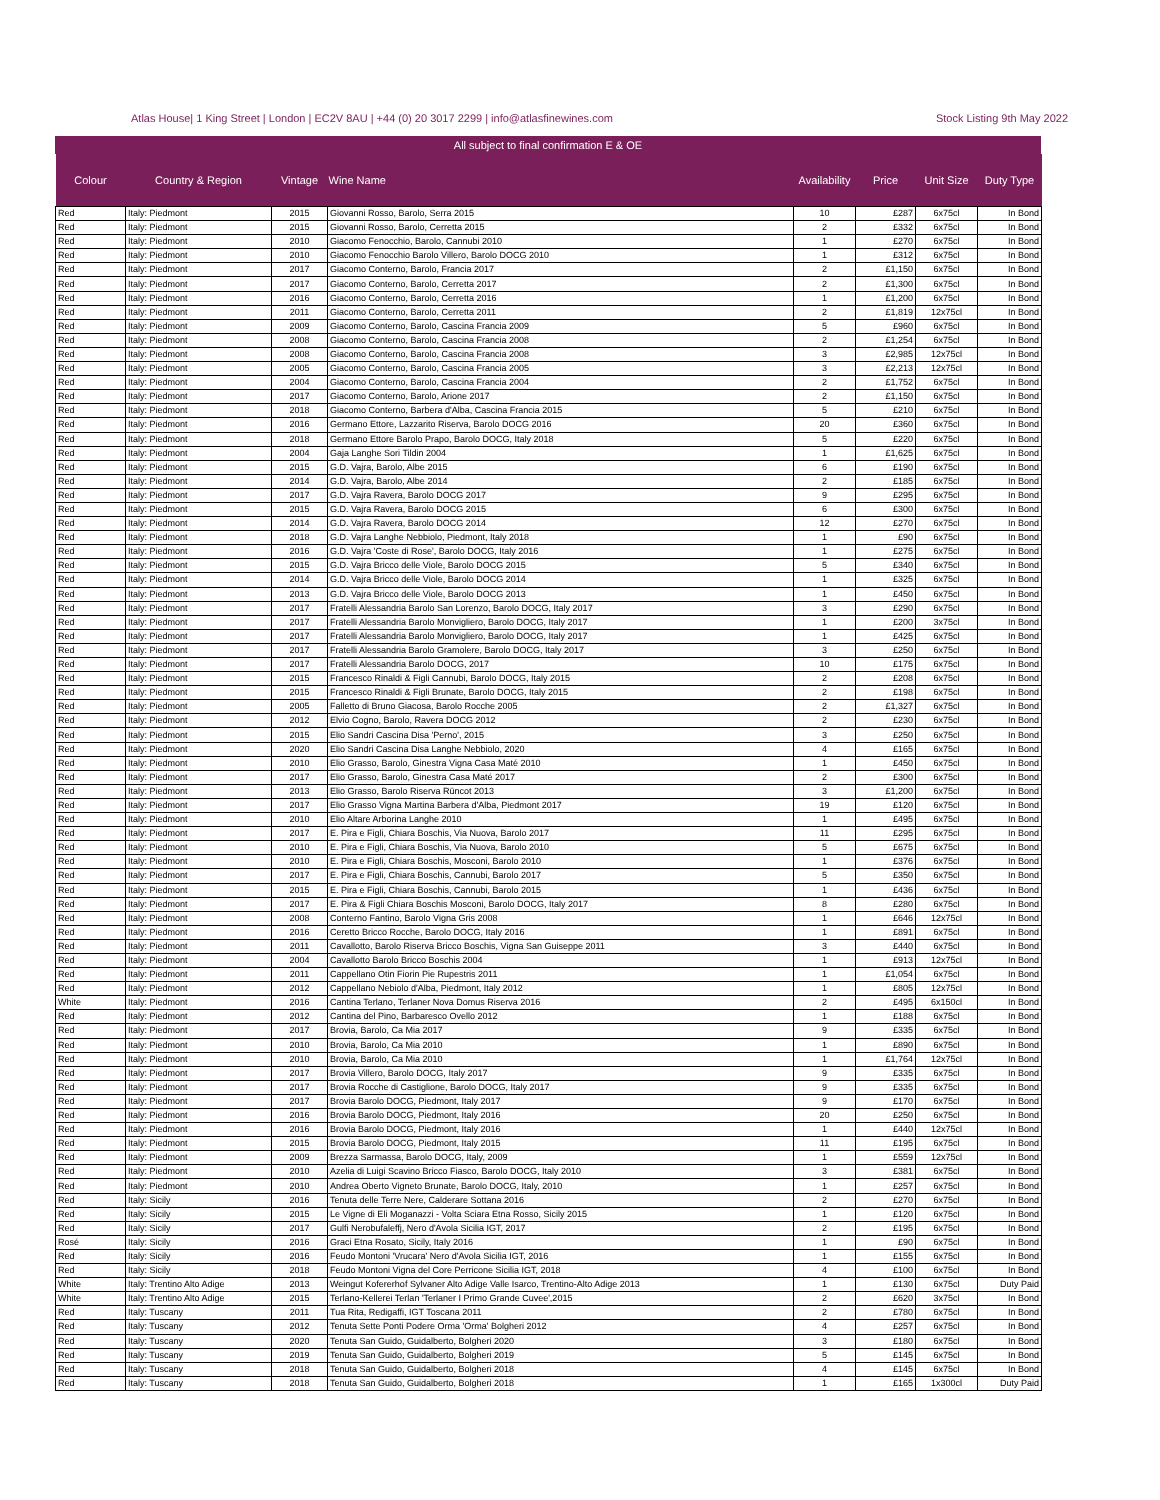Atlas House| 1 King Street | London | EC2V 8AU | +44 (0) 20 3017 2299 | info@atlasfinewines.com Stock Listing 9th May 2022
All subject to final confirmation E & OE
| Colour | Country & Region | Vintage | Wine Name | Availability | Price | Unit Size | Duty Type |
| --- | --- | --- | --- | --- | --- | --- | --- |
| Red | Italy: Piedmont | 2015 | Giovanni Rosso, Barolo, Serra 2015 | 10 | £287 | 6x75cl | In Bond |
| Red | Italy: Piedmont | 2015 | Giovanni Rosso, Barolo, Cerretta 2015 | 2 | £332 | 6x75cl | In Bond |
| Red | Italy: Piedmont | 2010 | Giacomo Fenocchio, Barolo, Cannubi 2010 | 1 | £270 | 6x75cl | In Bond |
| Red | Italy: Piedmont | 2010 | Giacomo Fenocchio Barolo Villero, Barolo DOCG 2010 | 1 | £312 | 6x75cl | In Bond |
| Red | Italy: Piedmont | 2017 | Giacomo Conterno, Barolo, Francia 2017 | 2 | £1,150 | 6x75cl | In Bond |
| Red | Italy: Piedmont | 2017 | Giacomo Conterno, Barolo, Cerretta 2017 | 2 | £1,300 | 6x75cl | In Bond |
| Red | Italy: Piedmont | 2016 | Giacomo Conterno, Barolo, Cerretta 2016 | 1 | £1,200 | 6x75cl | In Bond |
| Red | Italy: Piedmont | 2011 | Giacomo Conterno, Barolo, Cerretta 2011 | 2 | £1,819 | 12x75cl | In Bond |
| Red | Italy: Piedmont | 2009 | Giacomo Conterno, Barolo, Cascina Francia 2009 | 5 | £960 | 6x75cl | In Bond |
| Red | Italy: Piedmont | 2008 | Giacomo Conterno, Barolo, Cascina Francia 2008 | 2 | £1,254 | 6x75cl | In Bond |
| Red | Italy: Piedmont | 2008 | Giacomo Conterno, Barolo, Cascina Francia 2008 | 3 | £2,985 | 12x75cl | In Bond |
| Red | Italy: Piedmont | 2005 | Giacomo Conterno, Barolo, Cascina Francia 2005 | 3 | £2,213 | 12x75cl | In Bond |
| Red | Italy: Piedmont | 2004 | Giacomo Conterno, Barolo, Cascina Francia 2004 | 2 | £1,752 | 6x75cl | In Bond |
| Red | Italy: Piedmont | 2017 | Giacomo Conterno, Barolo, Arione 2017 | 2 | £1,150 | 6x75cl | In Bond |
| Red | Italy: Piedmont | 2018 | Giacomo Conterno, Barbera d'Alba, Cascina Francia 2015 | 5 | £210 | 6x75cl | In Bond |
| Red | Italy: Piedmont | 2016 | Germano Ettore, Lazzarito Riserva, Barolo DOCG 2016 | 20 | £360 | 6x75cl | In Bond |
| Red | Italy: Piedmont | 2018 | Germano Ettore Barolo Prapo, Barolo DOCG, Italy 2018 | 5 | £220 | 6x75cl | In Bond |
| Red | Italy: Piedmont | 2004 | Gaja Langhe Sori Tildin 2004 | 1 | £1,625 | 6x75cl | In Bond |
| Red | Italy: Piedmont | 2015 | G.D. Vajra, Barolo, Albe 2015 | 6 | £190 | 6x75cl | In Bond |
| Red | Italy: Piedmont | 2014 | G.D. Vajra, Barolo, Albe 2014 | 2 | £185 | 6x75cl | In Bond |
| Red | Italy: Piedmont | 2017 | G.D. Vajra Ravera, Barolo DOCG 2017 | 9 | £295 | 6x75cl | In Bond |
| Red | Italy: Piedmont | 2015 | G.D. Vajra Ravera, Barolo DOCG 2015 | 6 | £300 | 6x75cl | In Bond |
| Red | Italy: Piedmont | 2014 | G.D. Vajra Ravera, Barolo DOCG 2014 | 12 | £270 | 6x75cl | In Bond |
| Red | Italy: Piedmont | 2018 | G.D. Vajra Langhe Nebbiolo, Piedmont, Italy 2018 | 1 | £90 | 6x75cl | In Bond |
| Red | Italy: Piedmont | 2016 | G.D. Vajra 'Coste di Rose', Barolo DOCG, Italy 2016 | 1 | £275 | 6x75cl | In Bond |
| Red | Italy: Piedmont | 2015 | G.D. Vajra Bricco delle Viole, Barolo DOCG 2015 | 5 | £340 | 6x75cl | In Bond |
| Red | Italy: Piedmont | 2014 | G.D. Vajra Bricco delle Viole, Barolo DOCG 2014 | 1 | £325 | 6x75cl | In Bond |
| Red | Italy: Piedmont | 2013 | G.D. Vajra Bricco delle Viole, Barolo DOCG 2013 | 1 | £450 | 6x75cl | In Bond |
| Red | Italy: Piedmont | 2017 | Fratelli Alessandria Barolo San Lorenzo, Barolo DOCG, Italy 2017 | 3 | £290 | 6x75cl | In Bond |
| Red | Italy: Piedmont | 2017 | Fratelli Alessandria Barolo Monvigliero, Barolo DOCG, Italy 2017 | 1 | £200 | 3x75cl | In Bond |
| Red | Italy: Piedmont | 2017 | Fratelli Alessandria Barolo Monvigliero, Barolo DOCG, Italy 2017 | 1 | £425 | 6x75cl | In Bond |
| Red | Italy: Piedmont | 2017 | Fratelli Alessandria Barolo Gramolere, Barolo DOCG, Italy 2017 | 3 | £250 | 6x75cl | In Bond |
| Red | Italy: Piedmont | 2017 | Fratelli Alessandria Barolo DOCG, 2017 | 10 | £175 | 6x75cl | In Bond |
| Red | Italy: Piedmont | 2015 | Francesco Rinaldi & Figli Cannubi, Barolo DOCG, Italy 2015 | 2 | £208 | 6x75cl | In Bond |
| Red | Italy: Piedmont | 2015 | Francesco Rinaldi & Figli Brunate, Barolo DOCG, Italy 2015 | 2 | £198 | 6x75cl | In Bond |
| Red | Italy: Piedmont | 2005 | Falletto di Bruno Giacosa, Barolo Rocche 2005 | 2 | £1,327 | 6x75cl | In Bond |
| Red | Italy: Piedmont | 2012 | Elvio Cogno, Barolo, Ravera DOCG 2012 | 2 | £230 | 6x75cl | In Bond |
| Red | Italy: Piedmont | 2015 | Elio Sandri Cascina Disa 'Perno', 2015 | 3 | £250 | 6x75cl | In Bond |
| Red | Italy: Piedmont | 2020 | Elio Sandri Cascina Disa Langhe Nebbiolo, 2020 | 4 | £165 | 6x75cl | In Bond |
| Red | Italy: Piedmont | 2010 | Elio Grasso, Barolo, Ginestra Vigna Casa Maté 2010 | 1 | £450 | 6x75cl | In Bond |
| Red | Italy: Piedmont | 2017 | Elio Grasso, Barolo, Ginestra Casa Maté 2017 | 2 | £300 | 6x75cl | In Bond |
| Red | Italy: Piedmont | 2013 | Elio Grasso, Barolo Riserva Rüncot 2013 | 3 | £1,200 | 6x75cl | In Bond |
| Red | Italy: Piedmont | 2017 | Elio Grasso Vigna Martina Barbera d'Alba, Piedmont 2017 | 19 | £120 | 6x75cl | In Bond |
| Red | Italy: Piedmont | 2010 | Elio Altare Arborina Langhe 2010 | 1 | £495 | 6x75cl | In Bond |
| Red | Italy: Piedmont | 2017 | E. Pira e Figli, Chiara Boschis, Via Nuova, Barolo 2017 | 11 | £295 | 6x75cl | In Bond |
| Red | Italy: Piedmont | 2010 | E. Pira e Figli, Chiara Boschis, Via Nuova, Barolo 2010 | 5 | £675 | 6x75cl | In Bond |
| Red | Italy: Piedmont | 2010 | E. Pira e Figli, Chiara Boschis, Mosconi, Barolo 2010 | 1 | £376 | 6x75cl | In Bond |
| Red | Italy: Piedmont | 2017 | E. Pira e Figli, Chiara Boschis, Cannubi, Barolo 2017 | 5 | £350 | 6x75cl | In Bond |
| Red | Italy: Piedmont | 2015 | E. Pira e Figli, Chiara Boschis, Cannubi, Barolo 2015 | 1 | £436 | 6x75cl | In Bond |
| Red | Italy: Piedmont | 2017 | E. Pira & Figli Chiara Boschis Mosconi, Barolo DOCG, Italy 2017 | 8 | £280 | 6x75cl | In Bond |
| Red | Italy: Piedmont | 2008 | Conterno Fantino, Barolo Vigna Gris 2008 | 1 | £646 | 12x75cl | In Bond |
| Red | Italy: Piedmont | 2016 | Ceretto Bricco Rocche, Barolo DOCG, Italy 2016 | 1 | £891 | 6x75cl | In Bond |
| Red | Italy: Piedmont | 2011 | Cavallotto, Barolo Riserva Bricco Boschis, Vigna San Guiseppe 2011 | 3 | £440 | 6x75cl | In Bond |
| Red | Italy: Piedmont | 2004 | Cavallotto Barolo Bricco Boschis 2004 | 1 | £913 | 12x75cl | In Bond |
| Red | Italy: Piedmont | 2011 | Cappellano Otin Fiorin Pie Rupestris 2011 | 1 | £1,054 | 6x75cl | In Bond |
| Red | Italy: Piedmont | 2012 | Cappellano Nebiolo d'Alba, Piedmont, Italy 2012 | 1 | £805 | 12x75cl | In Bond |
| White | Italy: Piedmont | 2016 | Cantina Terlano, Terlaner Nova Domus Riserva 2016 | 2 | £495 | 6x150cl | In Bond |
| Red | Italy: Piedmont | 2012 | Cantina del Pino, Barbaresco Ovello 2012 | 1 | £188 | 6x75cl | In Bond |
| Red | Italy: Piedmont | 2017 | Brovia, Barolo, Ca Mia 2017 | 9 | £335 | 6x75cl | In Bond |
| Red | Italy: Piedmont | 2010 | Brovia, Barolo, Ca Mia 2010 | 1 | £890 | 6x75cl | In Bond |
| Red | Italy: Piedmont | 2010 | Brovia, Barolo, Ca Mia 2010 | 1 | £1,764 | 12x75cl | In Bond |
| Red | Italy: Piedmont | 2017 | Brovia Villero, Barolo DOCG, Italy 2017 | 9 | £335 | 6x75cl | In Bond |
| Red | Italy: Piedmont | 2017 | Brovia Rocche di Castiglione, Barolo DOCG, Italy 2017 | 9 | £335 | 6x75cl | In Bond |
| Red | Italy: Piedmont | 2017 | Brovia Barolo DOCG, Piedmont, Italy 2017 | 9 | £170 | 6x75cl | In Bond |
| Red | Italy: Piedmont | 2016 | Brovia Barolo DOCG, Piedmont, Italy 2016 | 20 | £250 | 6x75cl | In Bond |
| Red | Italy: Piedmont | 2016 | Brovia Barolo DOCG, Piedmont, Italy 2016 | 1 | £440 | 12x75cl | In Bond |
| Red | Italy: Piedmont | 2015 | Brovia Barolo DOCG, Piedmont, Italy 2015 | 11 | £195 | 6x75cl | In Bond |
| Red | Italy: Piedmont | 2009 | Brezza Sarmassa, Barolo DOCG, Italy, 2009 | 1 | £559 | 12x75cl | In Bond |
| Red | Italy: Piedmont | 2010 | Azelia di Luigi Scavino Bricco Fiasco, Barolo DOCG, Italy 2010 | 3 | £381 | 6x75cl | In Bond |
| Red | Italy: Piedmont | 2010 | Andrea Oberto Vigneto Brunate, Barolo DOCG, Italy, 2010 | 1 | £257 | 6x75cl | In Bond |
| Red | Italy: Sicily | 2016 | Tenuta delle Terre Nere, Calderare Sottana 2016 | 2 | £270 | 6x75cl | In Bond |
| Red | Italy: Sicily | 2015 | Le Vigne di Eli Moganazzi - Volta Sciara Etna Rosso, Sicily 2015 | 1 | £120 | 6x75cl | In Bond |
| Red | Italy: Sicily | 2017 | Gulfi Nerobufaleffj, Nero d'Avola Sicilia IGT, 2017 | 2 | £195 | 6x75cl | In Bond |
| Rosé | Italy: Sicily | 2016 | Graci Etna Rosato, Sicily, Italy 2016 | 1 | £90 | 6x75cl | In Bond |
| Red | Italy: Sicily | 2016 | Feudo Montoni 'Vrucara' Nero d'Avola Sicilia IGT, 2016 | 1 | £155 | 6x75cl | In Bond |
| Red | Italy: Sicily | 2018 | Feudo Montoni Vigna del Core Perricone Sicilia IGT, 2018 | 4 | £100 | 6x75cl | In Bond |
| White | Italy: Trentino Alto Adige | 2013 | Weingut Kofererhof Sylvaner Alto Adige Valle Isarco, Trentino-Alto Adige 2013 | 1 | £130 | 6x75cl | Duty Paid |
| White | Italy: Trentino Alto Adige | 2015 | Terlano-Kellerei Terlan 'Terlaner I Primo Grande Cuvee',2015 | 2 | £620 | 3x75cl | In Bond |
| Red | Italy: Tuscany | 2011 | Tua Rita, Redigaffi, IGT Toscana 2011 | 2 | £780 | 6x75cl | In Bond |
| Red | Italy: Tuscany | 2012 | Tenuta Sette Ponti Podere Orma 'Orma' Bolgheri 2012 | 4 | £257 | 6x75cl | In Bond |
| Red | Italy: Tuscany | 2020 | Tenuta San Guido, Guidalberto, Bolgheri 2020 | 3 | £180 | 6x75cl | In Bond |
| Red | Italy: Tuscany | 2019 | Tenuta San Guido, Guidalberto, Bolgheri 2019 | 5 | £145 | 6x75cl | In Bond |
| Red | Italy: Tuscany | 2018 | Tenuta San Guido, Guidalberto, Bolgheri 2018 | 4 | £145 | 6x75cl | In Bond |
| Red | Italy: Tuscany | 2018 | Tenuta San Guido, Guidalberto, Bolgheri 2018 | 1 | £165 | 1x300cl | Duty Paid |